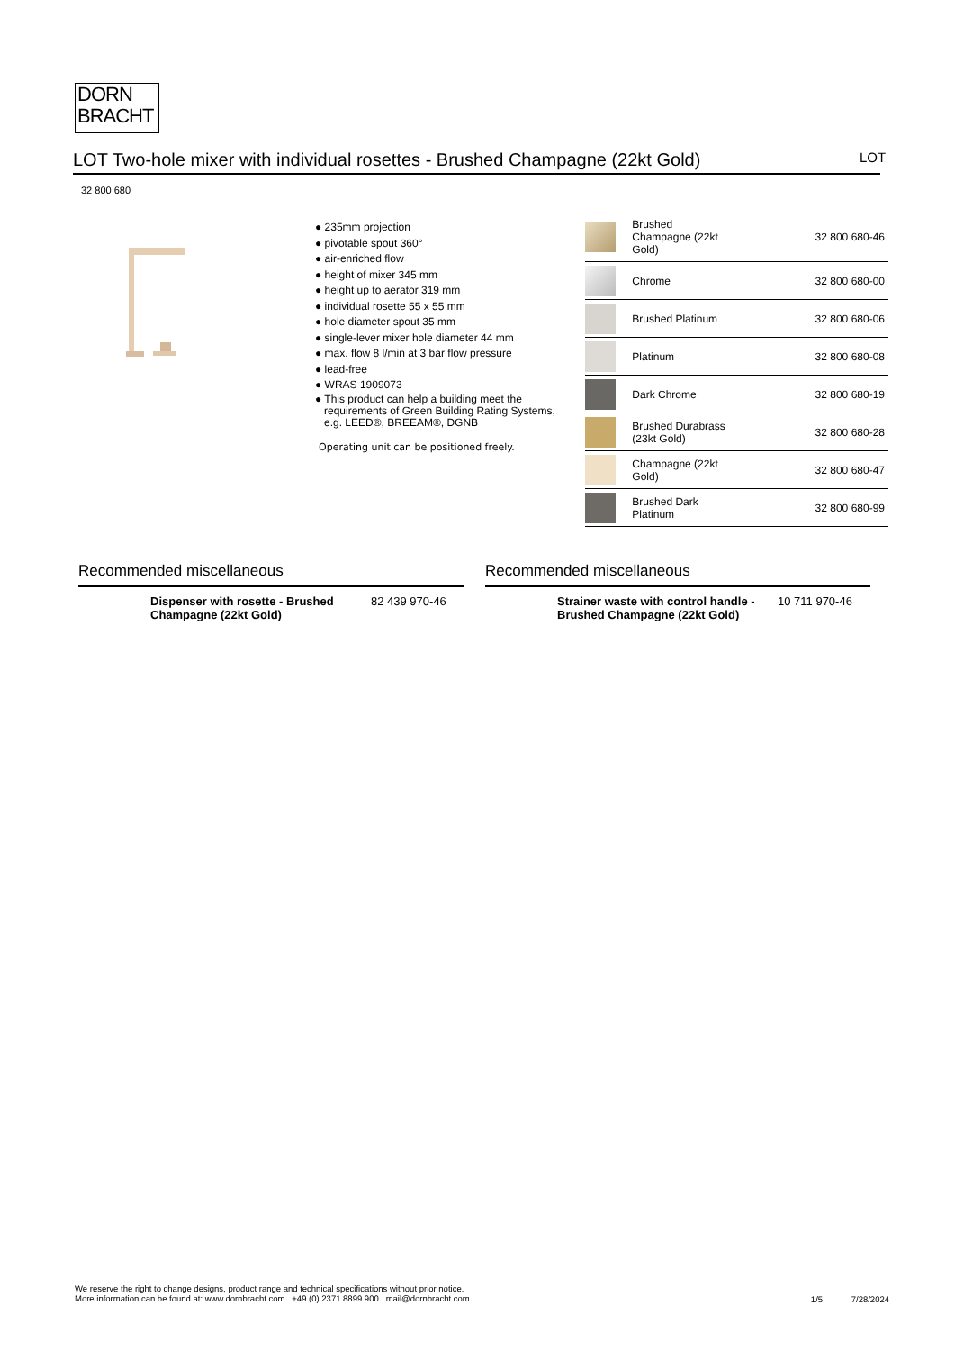DORN
BRACHT
LOT Two-hole mixer with individual rosettes - Brushed Champagne (22kt Gold)
LOT
32 800 680
● 235mm projection
● pivotable spout 360°
● air-enriched flow
● height of mixer 345 mm
● height up to aerator 319 mm
● individual rosette 55 x 55 mm
● hole diameter spout 35 mm
● single-lever mixer hole diameter 44 mm
● max. flow 8 l/min at 3 bar flow pressure
● lead-free
● WRAS 1909073
● This product can help a building meet the
requirements of Green Building Rating Systems,
e.g. LEED®, BREEAM®, DGNB
Operating unit can be positioned freely.
| | Brushed Champagne (22kt Gold) | 32 800 680-46 |
| | Chrome | 32 800 680-00 |
| | Brushed Platinum | 32 800 680-06 |
| | Platinum | 32 800 680-08 |
| | Dark Chrome | 32 800 680-19 |
| | Brushed Durabrass (23kt Gold) | 32 800 680-28 |
| | Champagne (22kt Gold) | 32 800 680-47 |
| | Brushed Dark Platinum | 32 800 680-99 |
Recommended miscellaneous
Dispenser with rosette - Brushed Champagne (22kt Gold) 82 439 970-46
Recommended miscellaneous
Strainer waste with control handle - Brushed Champagne (22kt Gold) 10 711 970-46
We reserve the right to change designs, product range and technical specifications without prior notice.
More information can be found at: www.dornbracht.com +49 (0) 2371 8899 900 mail@dornbracht.com
1/5 7/28/2024